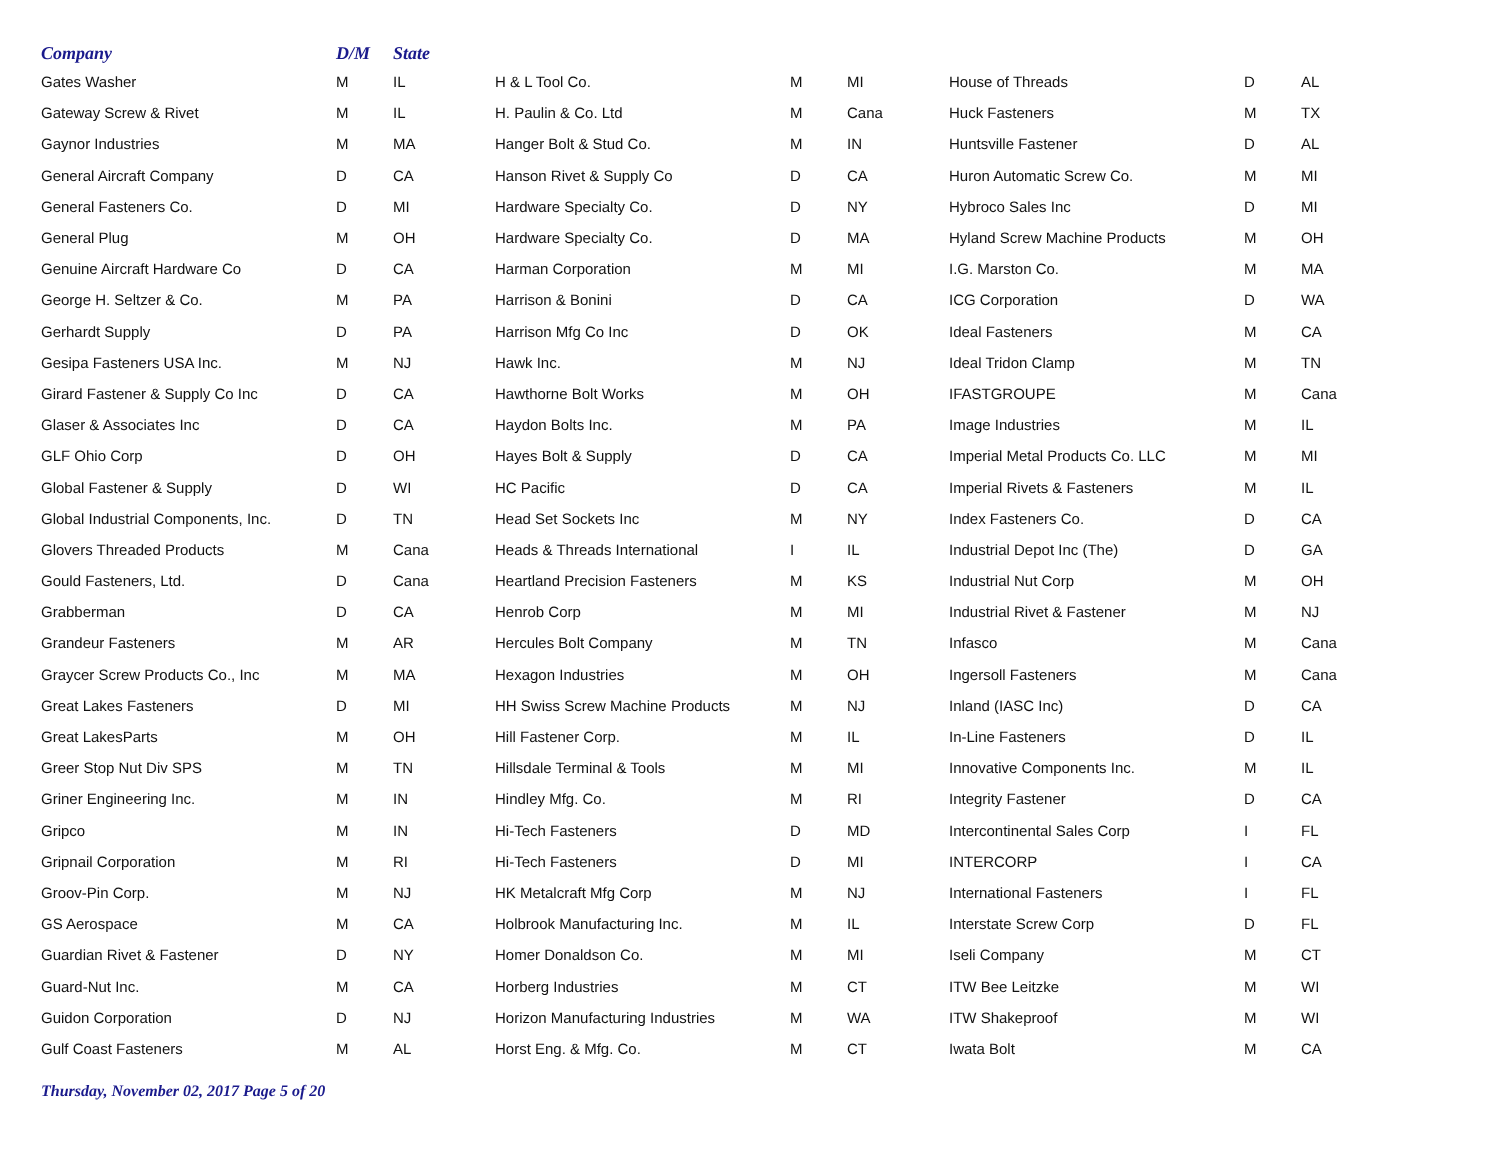| Company | D/M | State | | | | | | |
| --- | --- | --- | --- | --- | --- | --- | --- | --- |
| Gates Washer | M | IL | H & L Tool Co. | M | MI | House of Threads | D | AL |
| Gateway Screw & Rivet | M | IL | H. Paulin & Co. Ltd | M | Cana | Huck Fasteners | M | TX |
| Gaynor Industries | M | MA | Hanger Bolt & Stud Co. | M | IN | Huntsville Fastener | D | AL |
| General Aircraft Company | D | CA | Hanson Rivet & Supply Co | D | CA | Huron Automatic Screw Co. | M | MI |
| General Fasteners Co. | D | MI | Hardware Specialty Co. | D | NY | Hybroco Sales Inc | D | MI |
| General Plug | M | OH | Hardware Specialty Co. | D | MA | Hyland Screw Machine Products | M | OH |
| Genuine Aircraft Hardware Co | D | CA | Harman Corporation | M | MI | I.G. Marston Co. | M | MA |
| George H. Seltzer & Co. | M | PA | Harrison & Bonini | D | CA | ICG Corporation | D | WA |
| Gerhardt Supply | D | PA | Harrison Mfg Co Inc | D | OK | Ideal Fasteners | M | CA |
| Gesipa Fasteners USA Inc. | M | NJ | Hawk Inc. | M | NJ | Ideal Tridon Clamp | M | TN |
| Girard Fastener & Supply Co Inc | D | CA | Hawthorne Bolt Works | M | OH | IFASTGROUPE | M | Cana |
| Glaser & Associates Inc | D | CA | Haydon Bolts Inc. | M | PA | Image Industries | M | IL |
| GLF Ohio Corp | D | OH | Hayes Bolt & Supply | D | CA | Imperial Metal Products Co. LLC | M | MI |
| Global Fastener & Supply | D | WI | HC Pacific | D | CA | Imperial Rivets & Fasteners | M | IL |
| Global Industrial Components, Inc. | D | TN | Head Set Sockets Inc | M | NY | Index Fasteners Co. | D | CA |
| Glovers Threaded Products | M | Cana | Heads & Threads International | I | IL | Industrial Depot Inc (The) | D | GA |
| Gould Fasteners, Ltd. | D | Cana | Heartland Precision Fasteners | M | KS | Industrial Nut Corp | M | OH |
| Grabberman | D | CA | Henrob Corp | M | MI | Industrial Rivet & Fastener | M | NJ |
| Grandeur Fasteners | M | AR | Hercules Bolt Company | M | TN | Infasco | M | Cana |
| Graycer Screw Products Co., Inc | M | MA | Hexagon Industries | M | OH | Ingersoll Fasteners | M | Cana |
| Great Lakes Fasteners | D | MI | HH Swiss Screw Machine Products | M | NJ | Inland (IASC Inc) | D | CA |
| Great LakesParts | M | OH | Hill Fastener Corp. | M | IL | In-Line Fasteners | D | IL |
| Greer Stop Nut Div SPS | M | TN | Hillsdale Terminal & Tools | M | MI | Innovative Components Inc. | M | IL |
| Griner Engineering Inc. | M | IN | Hindley Mfg. Co. | M | RI | Integrity Fastener | D | CA |
| Gripco | M | IN | Hi-Tech Fasteners | D | MD | Intercontinental Sales Corp | I | FL |
| Gripnail Corporation | M | RI | Hi-Tech Fasteners | D | MI | INTERCORP | I | CA |
| Groov-Pin Corp. | M | NJ | HK Metalcraft Mfg Corp | M | NJ | International Fasteners | I | FL |
| GS Aerospace | M | CA | Holbrook Manufacturing Inc. | M | IL | Interstate Screw Corp | D | FL |
| Guardian Rivet & Fastener | D | NY | Homer Donaldson Co. | M | MI | Iseli Company | M | CT |
| Guard-Nut Inc. | M | CA | Horberg Industries | M | CT | ITW Bee Leitzke | M | WI |
| Guidon Corporation | D | NJ | Horizon Manufacturing Industries | M | WA | ITW Shakeproof | M | WI |
| Gulf Coast Fasteners | M | AL | Horst Eng. & Mfg. Co. | M | CT | Iwata Bolt | M | CA |
Thursday, November 02, 2017 Page 5 of 20